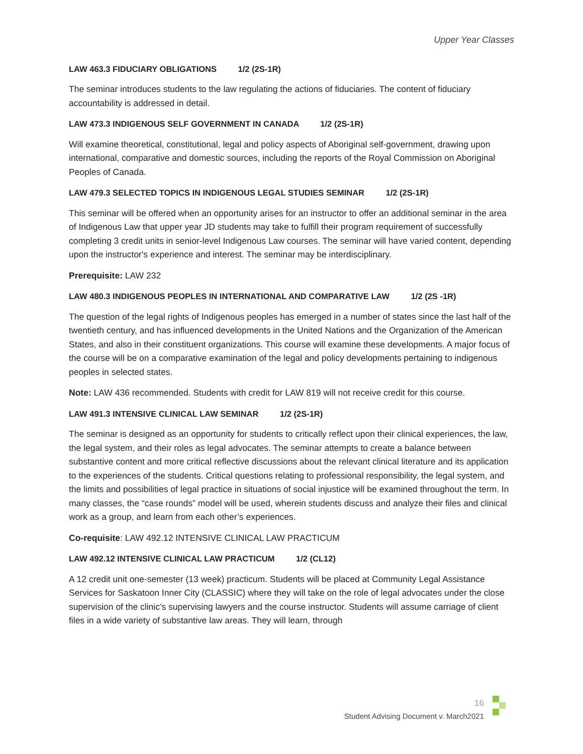Upper Year Classes
LAW 463.3 FIDUCIARY OBLIGATIONS 1/2 (2S-1R)
The seminar introduces students to the law regulating the actions of fiduciaries. The content of fiduciary accountability is addressed in detail.
LAW 473.3 INDIGENOUS SELF GOVERNMENT IN CANADA 1/2 (2S-1R)
Will examine theoretical, constitutional, legal and policy aspects of Aboriginal self-government, drawing upon international, comparative and domestic sources, including the reports of the Royal Commission on Aboriginal Peoples of Canada.
LAW 479.3 SELECTED TOPICS IN INDIGENOUS LEGAL STUDIES SEMINAR 1/2 (2S-1R)
This seminar will be offered when an opportunity arises for an instructor to offer an additional seminar in the area of Indigenous Law that upper year JD students may take to fulfill their program requirement of successfully completing 3 credit units in senior-level Indigenous Law courses. The seminar will have varied content, depending upon the instructor's experience and interest. The seminar may be interdisciplinary.
Prerequisite: LAW 232
LAW 480.3 INDIGENOUS PEOPLES IN INTERNATIONAL AND COMPARATIVE LAW 1/2 (2S -1R)
The question of the legal rights of Indigenous peoples has emerged in a number of states since the last half of the twentieth century, and has influenced developments in the United Nations and the Organization of the American States, and also in their constituent organizations. This course will examine these developments. A major focus of the course will be on a comparative examination of the legal and policy developments pertaining to indigenous peoples in selected states.
Note: LAW 436 recommended. Students with credit for LAW 819 will not receive credit for this course.
LAW 491.3 INTENSIVE CLINICAL LAW SEMINAR 1/2 (2S-1R)
The seminar is designed as an opportunity for students to critically reflect upon their clinical experiences, the law, the legal system, and their roles as legal advocates. The seminar attempts to create a balance between substantive content and more critical reflective discussions about the relevant clinical literature and its application to the experiences of the students. Critical questions relating to professional responsibility, the legal system, and the limits and possibilities of legal practice in situations of social injustice will be examined throughout the term. In many classes, the “case rounds” model will be used, wherein students discuss and analyze their files and clinical work as a group, and learn from each other’s experiences.
Co-requisite: LAW 492.12 INTENSIVE CLINICAL LAW PRACTICUM
LAW 492.12 INTENSIVE CLINICAL LAW PRACTICUM 1/2 (CL12)
A 12 credit unit one-semester (13 week) practicum. Students will be placed at Community Legal Assistance Services for Saskatoon Inner City (CLASSIC) where they will take on the role of legal advocates under the close supervision of the clinic’s supervising lawyers and the course instructor. Students will assume carriage of client files in a wide variety of substantive law areas. They will learn, through
16
Student Advising Document v. March2021